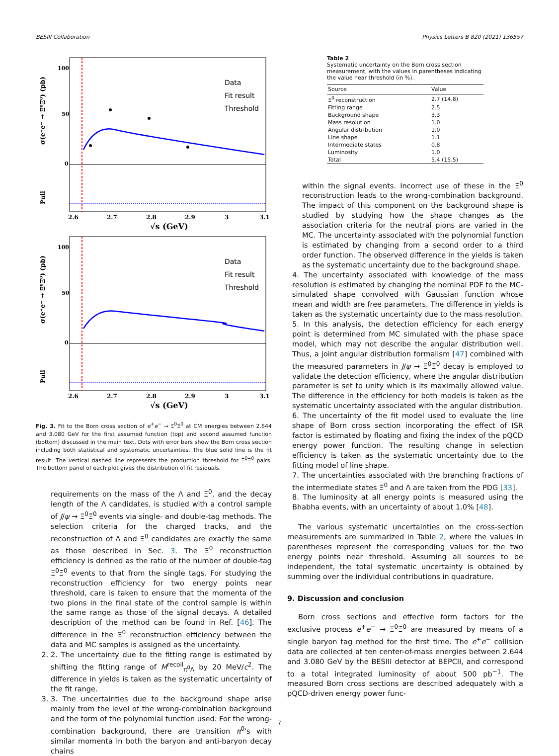BESIII Collaboration Physics Letters B 820 (2021) 136557
Data
Fit result
Threshold
100
50
0
σ(e⁺e⁻ → Ξ⁰Ξ̄⁰) (pb)
Pull
2.6
2.7
2.8
2.9
3
3.1
√s (GeV)
Data
Fit result
Threshold
100
50
0
σ(e⁺e⁻ → Ξ⁰Ξ̄⁰) (pb)
Pull
2.6
2.7
2.8
2.9
3
3.1
√s (GeV)
Fig. 3. Fit to the Born cross section of e<sup>+</sup>e<sup>−</sup> → Ξ<sup>0</sup>Ξ̄<sup>0</sup> at CM energies between 2.644 and 3.080 GeV for the first assumed function (top) and second assumed function (bottom) discussed in the main text. Dots with error bars show the Born cross section including both statistical and systematic uncertainties. The blue solid line is the fit result. The vertical dashed line represents the production threshold for Ξ<sup>0</sup>Ξ̄<sup>0</sup> pairs. The bottom panel of each plot gives the distribution of fit residuals.
requirements on the mass of the Λ and Ξ<sup>0</sup>, and the decay length of the Λ candidates, is studied with a control sample of J/ψ → Ξ<sup>0</sup>Ξ̄<sup>0</sup> events via single- and double-tag methods. The selection criteria for the charged tracks, and the reconstruction of Λ and Ξ<sup>0</sup> candidates are exactly the same as those described in Sec. 3. The Ξ<sup>0</sup> reconstruction efficiency is defined as the ratio of the number of double-tag Ξ<sup>0</sup>Ξ̄<sup>0</sup> events to that from the single tags. For studying the reconstruction efficiency for two energy points near threshold, care is taken to ensure that the momenta of the two pions in the final state of the control sample is within the same range as those of the signal decays. A detailed description of the method can be found in Ref. [46]. The difference in the Ξ<sup>0</sup> reconstruction efficiency between the data and MC samples is assigned as the uncertainty.
2. 2. The uncertainty due to the fitting range is estimated by shifting the fitting range of M<sup>recoil</sup><sub>π<sup>0</sup>Λ</sub> by 20 MeV/c<sup>2</sup>. The difference in yields is taken as the systematic uncertainty of the fit range.
3. 3. The uncertainties due to the background shape arise mainly from the level of the wrong-combination background and the form of the polynomial function used. For the wrong-combination background, there are transition π<sup>0</sup>'s with similar momenta in both the baryon and anti-baryon decay chains
Table 2
Systematic uncertainty on the Born cross section measurement, with the values in parentheses indicating the value near threshold (in %).
| Source | Value |
| --- | --- |
| Ξ<sup>0</sup> reconstruction | 2.7 (14.8) |
| Fitting range | 2.5 |
| Background shape | 3.3 |
| Mass resolution | 1.0 |
| Angular distribution | 1.0 |
| Line shape | 1.1 |
| Intermediate states | 0.8 |
| Luminosity | 1.0 |
| Total | 5.4 (15.5) |
within the signal events. Incorrect use of these in the Ξ<sup>0</sup> reconstruction leads to the wrong-combination background. The impact of this component on the background shape is studied by studying how the shape changes as the association criteria for the neutral pions are varied in the MC. The uncertainty associated with the polynomial function is estimated by changing from a second order to a third order function. The observed difference in the yields is taken as the systematic uncertainty due to the background shape.
4. The uncertainty associated with knowledge of the mass resolution is estimated by changing the nominal PDF to the MC-simulated shape convolved with Gaussian function whose mean and width are free parameters. The difference in yields is taken as the systematic uncertainty due to the mass resolution.
5. In this analysis, the detection efficiency for each energy point is determined from MC simulated with the phase space model, which may not describe the angular distribution well. Thus, a joint angular distribution formalism [47] combined with the measured parameters in J/ψ → Ξ<sup>0</sup>Ξ̄<sup>0</sup> decay is employed to validate the detection efficiency, where the angular distribution parameter is set to unity which is its maximally allowed value. The difference in the efficiency for both models is taken as the systematic uncertainty associated with the angular distribution.
6. The uncertainty of the fit model used to evaluate the line shape of Born cross section incorporating the effect of ISR factor is estimated by floating and fixing the index of the pQCD energy power function. The resulting change in selection efficiency is taken as the systematic uncertainty due to the fitting model of line shape.
7. The uncertainties associated with the branching fractions of the intermediate states Ξ<sup>0</sup> and Λ are taken from the PDG [33].
8. The luminosity at all energy points is measured using the Bhabha events, with an uncertainty of about 1.0% [48].
The various systematic uncertainties on the cross-section measurements are summarized in Table 2, where the values in parentheses represent the corresponding values for the two energy points near threshold. Assuming all sources to be independent, the total systematic uncertainty is obtained by summing over the individual contributions in quadrature.
9. Discussion and conclusion
Born cross sections and effective form factors for the exclusive process e<sup>+</sup>e<sup>−</sup> → Ξ<sup>0</sup>Ξ̄<sup>0</sup> are measured by means of a single baryon tag method for the first time. The e<sup>+</sup>e<sup>−</sup> collision data are collected at ten center-of-mass energies between 2.644 and 3.080 GeV by the BESIII detector at BEPCII, and correspond to a total integrated luminosity of about 500 pb<sup>−1</sup>. The measured Born cross sections are described adequately with a pQCD-driven energy power func-
7